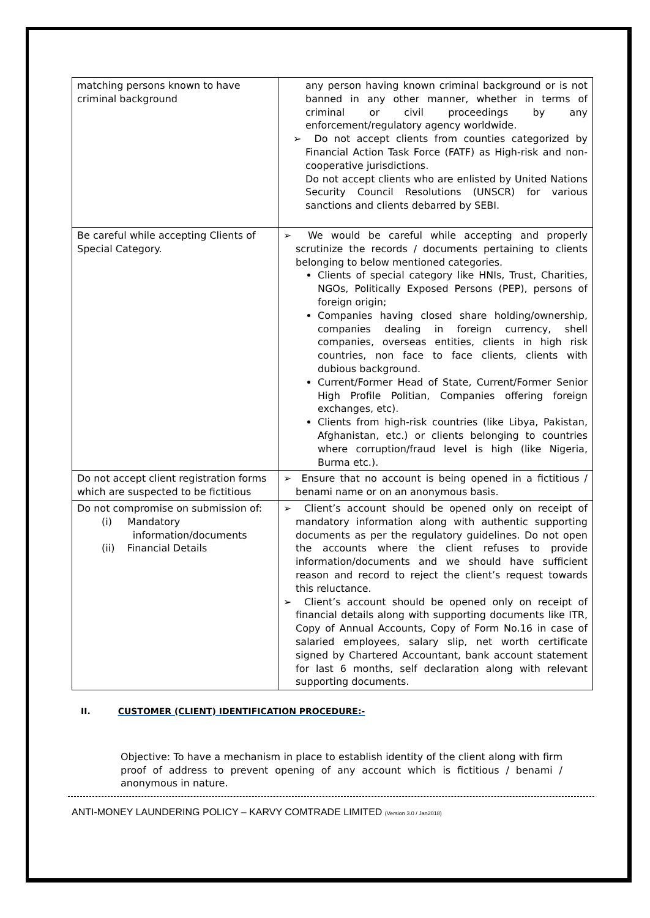| matching persons known to have criminal background | any person having known criminal background or is not banned in any other manner, whether in terms of criminal or civil proceedings by any enforcement/regulatory agency worldwide. ➢ Do not accept clients from counties categorized by Financial Action Task Force (FATF) as High-risk and non-cooperative jurisdictions. Do not accept clients who are enlisted by United Nations Security Council Resolutions (UNSCR) for various sanctions and clients debarred by SEBI. |
| Be careful while accepting Clients of Special Category. | ➢ We would be careful while accepting and properly scrutinize the records / documents pertaining to clients belonging to below mentioned categories. Clients of special category like HNIs, Trust, Charities, NGOs, Politically Exposed Persons (PEP), persons of foreign origin; Companies having closed share holding/ownership, companies dealing in foreign currency, shell companies, overseas entities, clients in high risk countries, non face to face clients, clients with dubious background. Current/Former Head of State, Current/Former Senior High Profile Politian, Companies offering foreign exchanges, etc). Clients from high-risk countries (like Libya, Pakistan, Afghanistan, etc.) or clients belonging to countries where corruption/fraud level is high (like Nigeria, Burma etc.). |
| Do not accept client registration forms which are suspected to be fictitious | ➢ Ensure that no account is being opened in a fictitious / benami name or on an anonymous basis. |
| Do not compromise on submission of: (i) Mandatory information/documents (ii) Financial Details | ➢ Client’s account should be opened only on receipt of mandatory information along with authentic supporting documents as per the regulatory guidelines. Do not open the accounts where the client refuses to provide information/documents and we should have sufficient reason and record to reject the client’s request towards this reluctance. ➢ Client’s account should be opened only on receipt of financial details along with supporting documents like ITR, Copy of Annual Accounts, Copy of Form No.16 in case of salaried employees, salary slip, net worth certificate signed by Chartered Accountant, bank account statement for last 6 months, self declaration along with relevant supporting documents. |
II. CUSTOMER (CLIENT) IDENTIFICATION PROCEDURE:-
Objective: To have a mechanism in place to establish identity of the client along with firm proof of address to prevent opening of any account which is fictitious / benami / anonymous in nature.
ANTI-MONEY LAUNDERING POLICY – KARVY COMTRADE LIMITED (Version 3.0 / Jan2018)